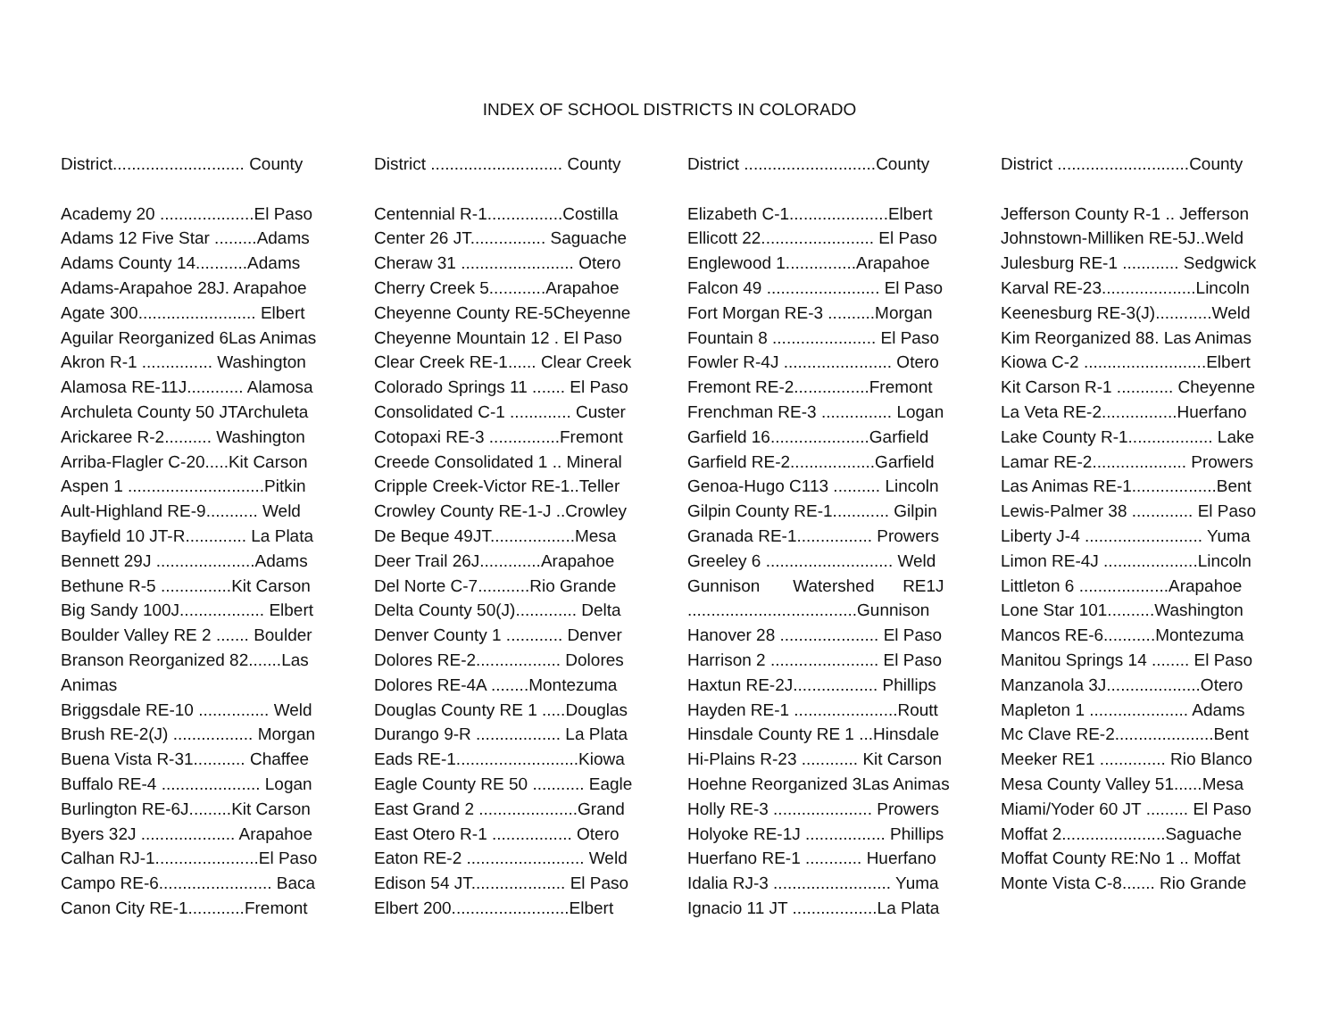INDEX OF SCHOOL DISTRICTS IN COLORADO
District............................ County
Academy 20 ....................El Paso
Adams 12 Five Star .........Adams
Adams County 14...........Adams
Adams-Arapahoe 28J. Arapahoe
Agate 300......................... Elbert
Aguilar Reorganized 6Las Animas
Akron R-1 ............... Washington
Alamosa RE-11J............ Alamosa
Archuleta County 50 JTArchuleta
Arickaree R-2.......... Washington
Arriba-Flagler C-20.....Kit Carson
Aspen 1 .............................Pitkin
Ault-Highland RE-9........... Weld
Bayfield 10 JT-R............. La Plata
Bennett 29J .....................Adams
Bethune R-5 ...............Kit Carson
Big Sandy 100J.................. Elbert
Boulder Valley RE 2 ....... Boulder
Branson Reorganized 82.......Las
Animas
Briggsdale RE-10 ............... Weld
Brush RE-2(J) ................. Morgan
Buena Vista R-31........... Chaffee
Buffalo RE-4 ..................... Logan
Burlington RE-6J.........Kit Carson
Byers 32J .................... Arapahoe
Calhan RJ-1......................El Paso
Campo RE-6........................ Baca
Canon City RE-1............Fremont
District ............................ County
Centennial R-1................Costilla
Center 26 JT................ Saguache
Cheraw 31 ........................ Otero
Cherry Creek 5............Arapahoe
Cheyenne County RE-5Cheyenne
Cheyenne Mountain 12 . El Paso
Clear Creek RE-1...... Clear Creek
Colorado Springs 11 ....... El Paso
Consolidated C-1 ............. Custer
Cotopaxi RE-3 ...............Fremont
Creede Consolidated 1 .. Mineral
Cripple Creek-Victor RE-1..Teller
Crowley County RE-1-J ..Crowley
De Beque 49JT..................Mesa
Deer Trail 26J.............Arapahoe
Del Norte C-7...........Rio Grande
Delta County 50(J)............. Delta
Denver County 1 ............ Denver
Dolores RE-2.................. Dolores
Dolores RE-4A ........Montezuma
Douglas County RE 1 .....Douglas
Durango 9-R .................. La Plata
Eads RE-1..........................Kiowa
Eagle County RE 50 ........... Eagle
East Grand 2 .....................Grand
East Otero R-1 ................. Otero
Eaton RE-2 ......................... Weld
Edison 54 JT.................... El Paso
Elbert 200.........................Elbert
District ............................County
Elizabeth C-1.....................Elbert
Ellicott 22........................ El Paso
Englewood 1...............Arapahoe
Falcon 49 ........................ El Paso
Fort Morgan RE-3 ..........Morgan
Fountain 8 ...................... El Paso
Fowler R-4J ....................... Otero
Fremont RE-2................Fremont
Frenchman RE-3 ............... Logan
Garfield 16.....................Garfield
Garfield RE-2..................Garfield
Genoa-Hugo C113 .......... Lincoln
Gilpin County RE-1............ Gilpin
Granada RE-1................ Prowers
Greeley 6 ........................... Weld
Gunnison Watershed RE1J
....................................Gunnison
Hanover 28 ..................... El Paso
Harrison 2 ....................... El Paso
Haxtun RE-2J.................. Phillips
Hayden RE-1 ......................Routt
Hinsdale County RE 1 ...Hinsdale
Hi-Plains R-23 ............ Kit Carson
Hoehne Reorganized 3Las Animas
Holly RE-3 ..................... Prowers
Holyoke RE-1J ................. Phillips
Huerfano RE-1 ............ Huerfano
Idalia RJ-3 ......................... Yuma
Ignacio 11 JT ..................La Plata
District ............................County
Jefferson County R-1 .. Jefferson
Johnstown-Milliken RE-5J..Weld
Julesburg RE-1 ............ Sedgwick
Karval RE-23....................Lincoln
Keenesburg RE-3(J)............Weld
Kim Reorganized 88. Las Animas
Kiowa C-2 ..........................Elbert
Kit Carson R-1 ............ Cheyenne
La Veta RE-2................Huerfano
Lake County R-1.................. Lake
Lamar RE-2.................... Prowers
Las Animas RE-1..................Bent
Lewis-Palmer 38 ............. El Paso
Liberty J-4 ......................... Yuma
Limon RE-4J ....................Lincoln
Littleton 6 ...................Arapahoe
Lone Star 101..........Washington
Mancos RE-6...........Montezuma
Manitou Springs 14 ........ El Paso
Manzanola 3J....................Otero
Mapleton 1 ..................... Adams
Mc Clave RE-2.....................Bent
Meeker RE1 .............. Rio Blanco
Mesa County Valley 51......Mesa
Miami/Yoder 60 JT ......... El Paso
Moffat 2......................Saguache
Moffat County RE:No 1 .. Moffat
Monte Vista C-8....... Rio Grande